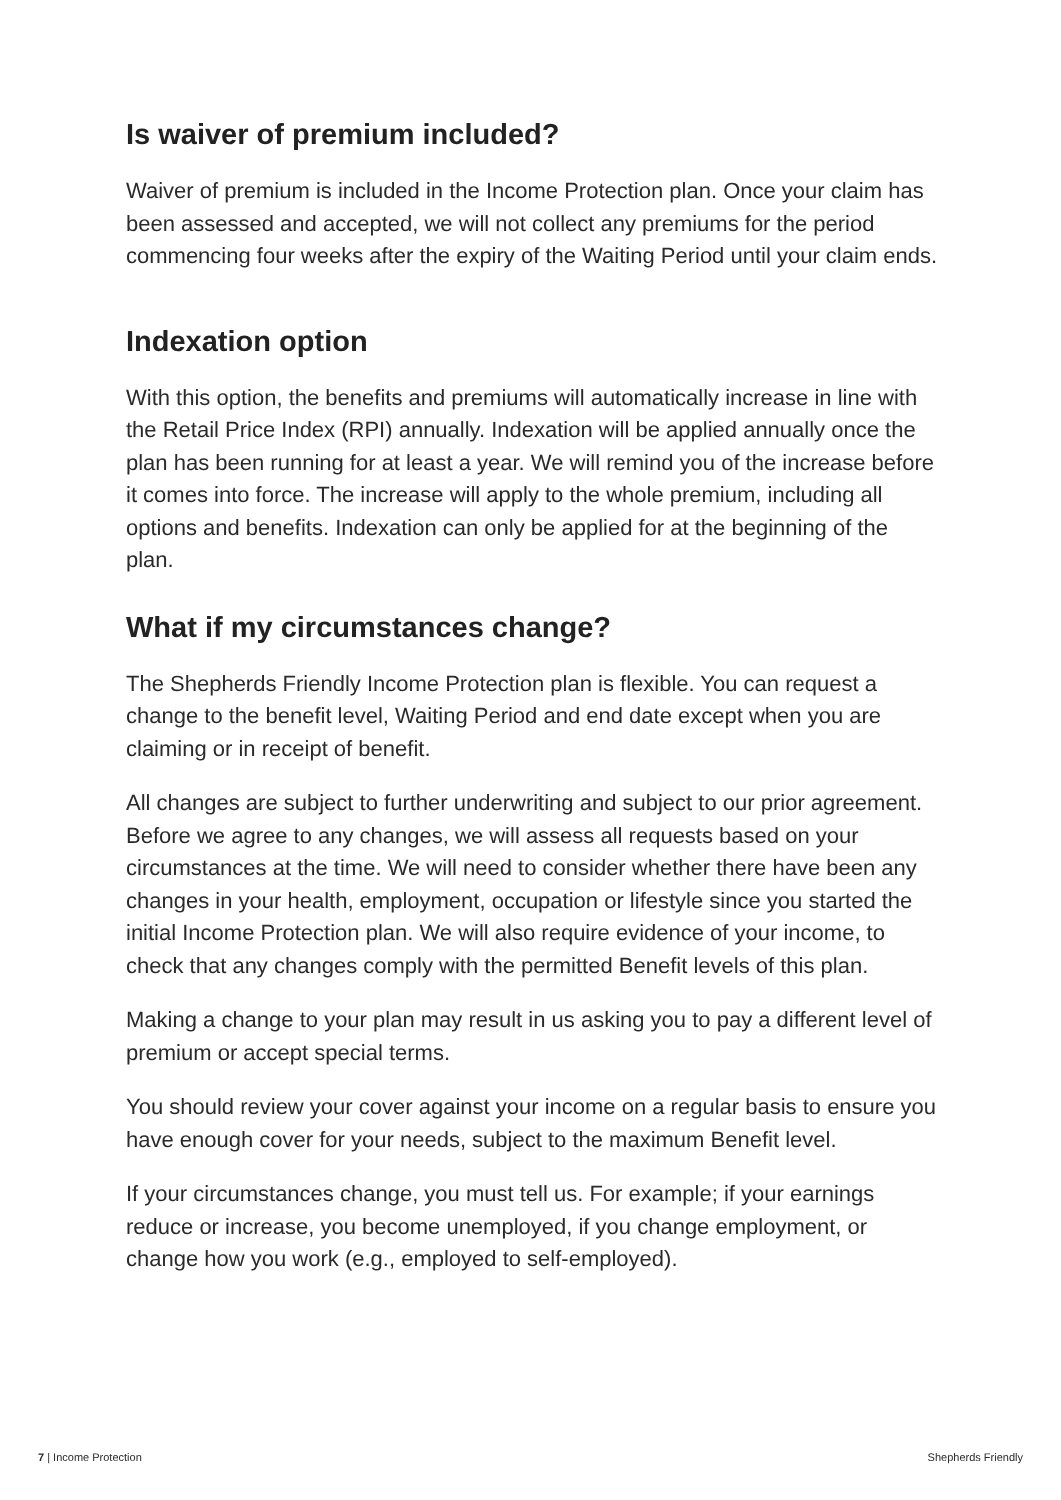Is waiver of premium included?
Waiver of premium is included in the Income Protection plan. Once your claim has been assessed and accepted, we will not collect any premiums for the period commencing four weeks after the expiry of the Waiting Period until your claim ends.
Indexation option
With this option, the benefits and premiums will automatically increase in line with the Retail Price Index (RPI) annually. Indexation will be applied annually once the plan has been running for at least a year. We will remind you of the increase before it comes into force. The increase will apply to the whole premium, including all options and benefits. Indexation can only be applied for at the beginning of the plan.
What if my circumstances change?
The Shepherds Friendly Income Protection plan is flexible. You can request a change to the benefit level, Waiting Period and end date except when you are claiming or in receipt of benefit.
All changes are subject to further underwriting and subject to our prior agreement. Before we agree to any changes, we will assess all requests based on your circumstances at the time. We will need to consider whether there have been any changes in your health, employment, occupation or lifestyle since you started the initial Income Protection plan. We will also require evidence of your income, to check that any changes comply with the permitted Benefit levels of this plan.
Making a change to your plan may result in us asking you to pay a different level of premium or accept special terms.
You should review your cover against your income on a regular basis to ensure you have enough cover for your needs, subject to the maximum Benefit level.
If your circumstances change, you must tell us. For example; if your earnings reduce or increase, you become unemployed, if you change employment, or change how you work (e.g., employed to self-employed).
7 | Income Protection Shepherds Friendly